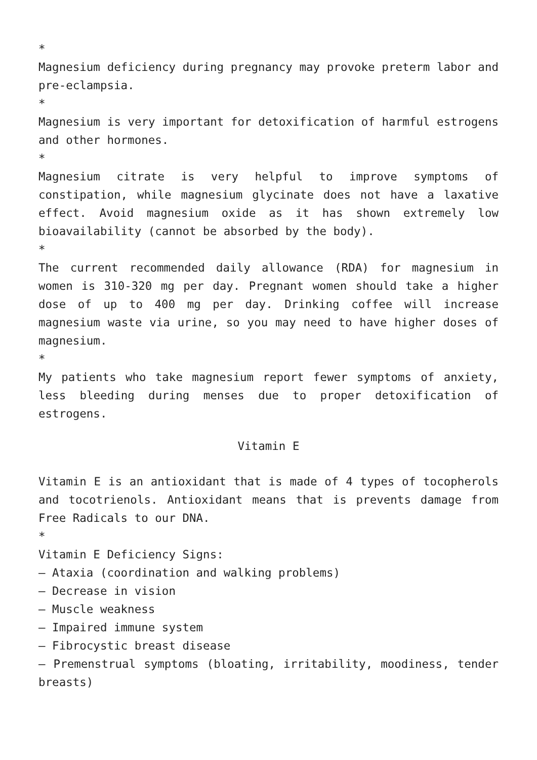*
Magnesium deficiency during pregnancy may provoke preterm labor and pre-eclampsia.
*
Magnesium is very important for detoxification of harmful estrogens and other hormones.
*
Magnesium citrate is very helpful to improve symptoms of constipation, while magnesium glycinate does not have a laxative effect. Avoid magnesium oxide as it has shown extremely low bioavailability (cannot be absorbed by the body).
*
The current recommended daily allowance (RDA) for magnesium in women is 310-320 mg per day. Pregnant women should take a higher dose of up to 400 mg per day. Drinking coffee will increase magnesium waste via urine, so you may need to have higher doses of magnesium.
*
My patients who take magnesium report fewer symptoms of anxiety, less bleeding during menses due to proper detoxification of estrogens.
Vitamin E
Vitamin E is an antioxidant that is made of 4 types of tocopherols and tocotrienols. Antioxidant means that is prevents damage from Free Radicals to our DNA.
*
Vitamin E Deficiency Signs:
– Ataxia (coordination and walking problems)
– Decrease in vision
– Muscle weakness
– Impaired immune system
– Fibrocystic breast disease
– Premenstrual symptoms (bloating, irritability, moodiness, tender breasts)